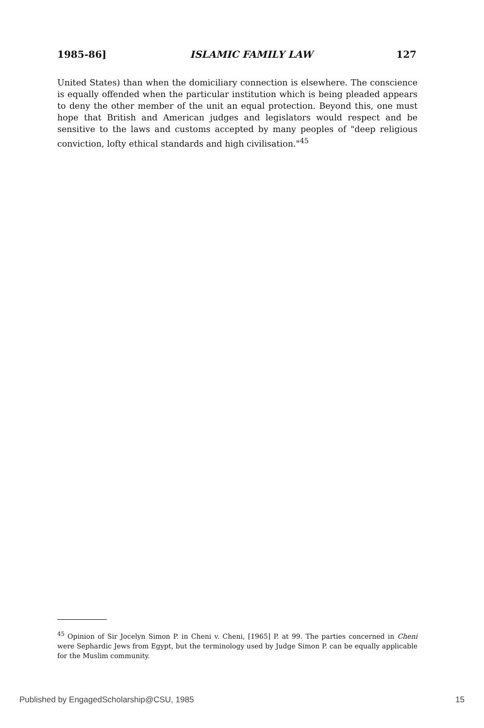1985-86] ISLAMIC FAMILY LAW 127
United States) than when the domiciliary connection is elsewhere. The conscience is equally offended when the particular institution which is being pleaded appears to deny the other member of the unit an equal protection. Beyond this, one must hope that British and American judges and legislators would respect and be sensitive to the laws and customs accepted by many peoples of "deep religious conviction, lofty ethical standards and high civilisation."<sup>45</sup>
<sup>45</sup> Opinion of Sir Jocelyn Simon P. in Cheni v. Cheni, [1965] P. at 99. The parties concerned in Cheni were Sephardic Jews from Egypt, but the terminology used by Judge Simon P. can be equally applicable for the Muslim community.
Published by EngagedScholarship@CSU, 1985 15